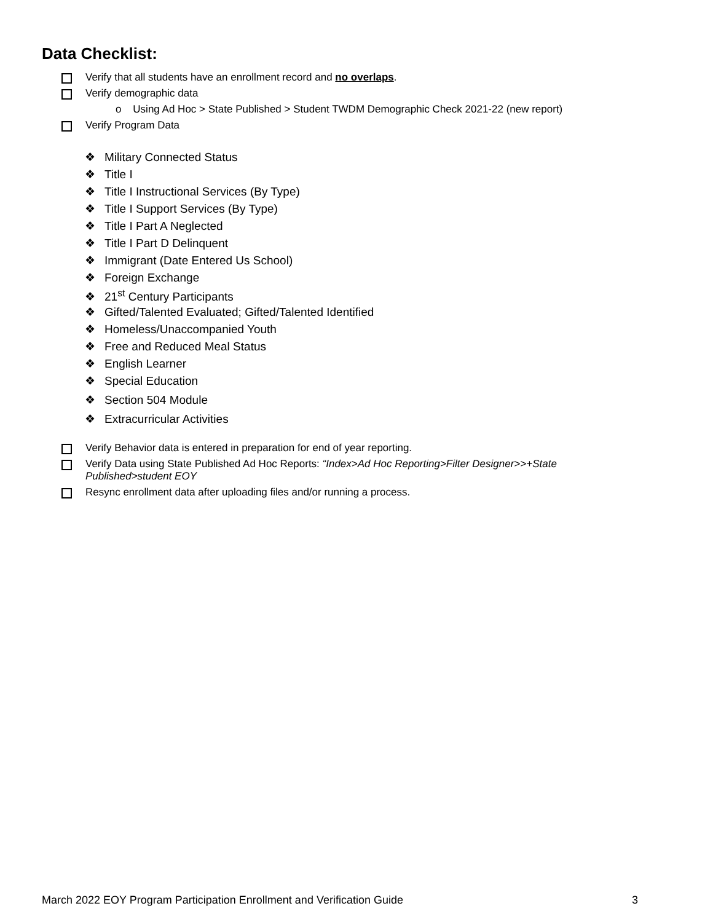Data Checklist:
Verify that all students have an enrollment record and no overlaps.
Verify demographic data
o Using Ad Hoc > State Published > Student TWDM Demographic Check 2021-22 (new report)
Verify Program Data
❖ Military Connected Status
❖ Title I
❖ Title I Instructional Services (By Type)
❖ Title I Support Services (By Type)
❖ Title I Part A Neglected
❖ Title I Part D Delinquent
❖ Immigrant (Date Entered Us School)
❖ Foreign Exchange
❖ 21<sup>st</sup> Century Participants
❖ Gifted/Talented Evaluated; Gifted/Talented Identified
❖ Homeless/Unaccompanied Youth
❖ Free and Reduced Meal Status
❖ English Learner
❖ Special Education
❖ Section 504 Module
❖ Extracurricular Activities
Verify Behavior data is entered in preparation for end of year reporting.
Verify Data using State Published Ad Hoc Reports: “Index>Ad Hoc Reporting>Filter Designer>>+State Published>student EOY
Resync enrollment data after uploading files and/or running a process.
March 2022 EOY Program Participation Enrollment and Verification Guide 3